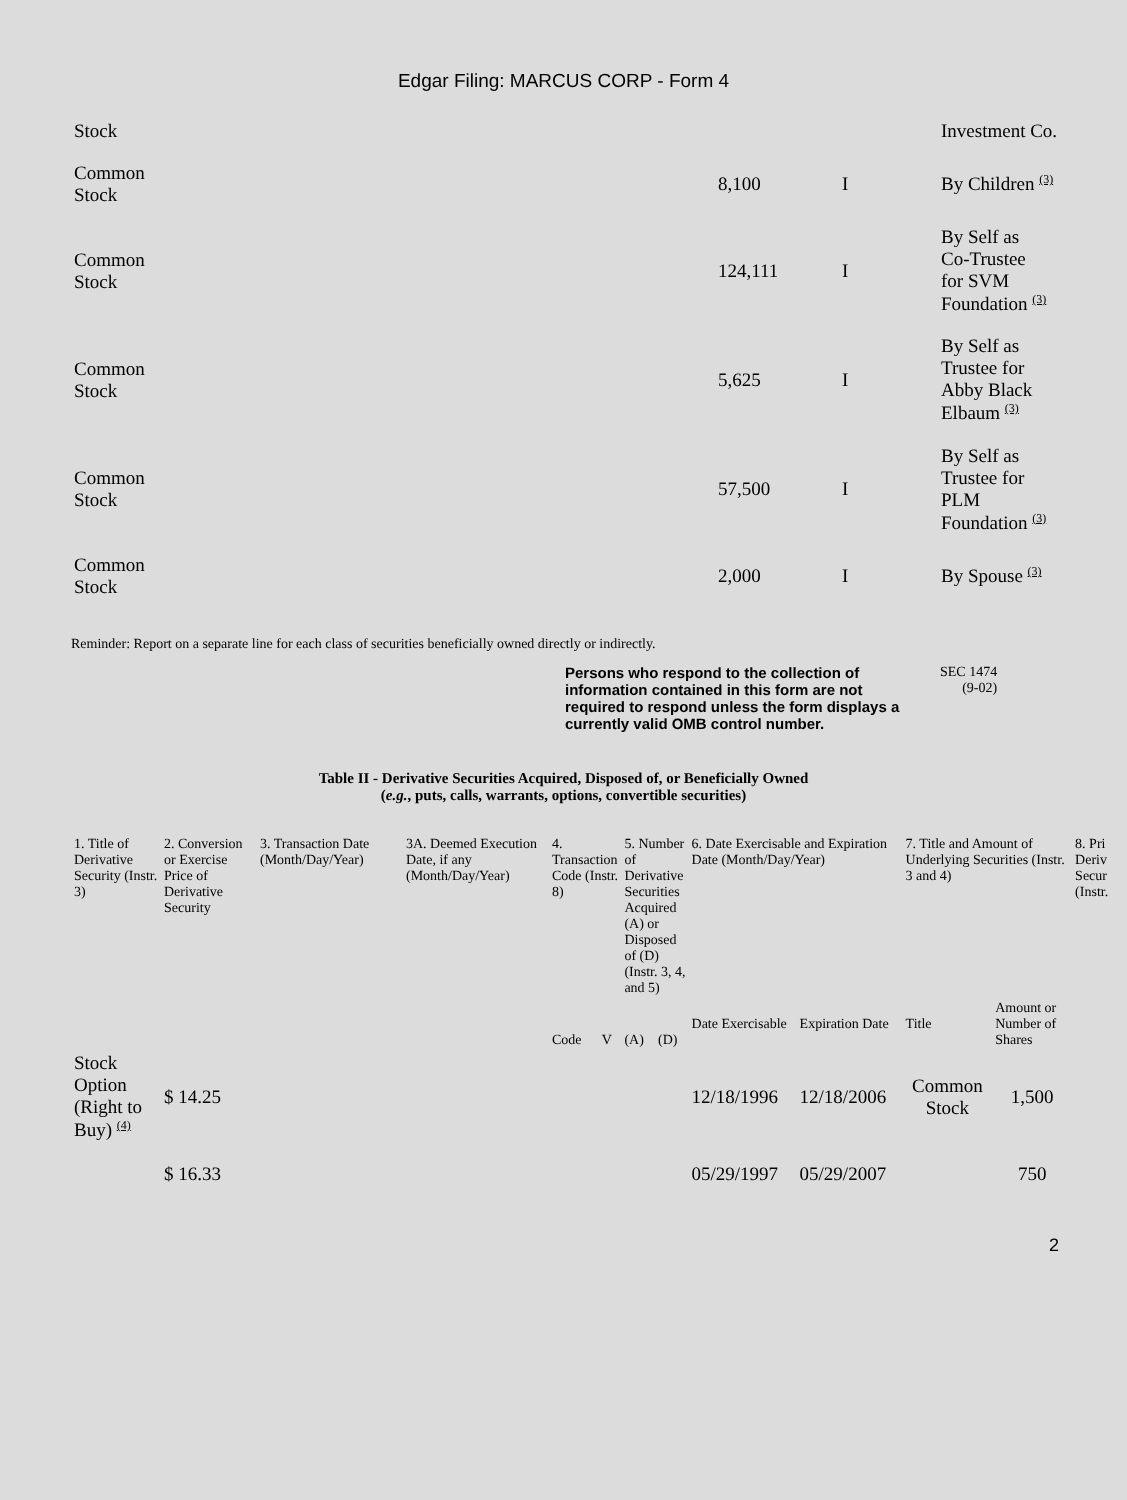Edgar Filing: MARCUS CORP - Form 4
| Stock | | | Investment Co. |
| Common Stock | 8,100 | I | By Children <sup>(3)</sup> |
| Common Stock | 124,111 | I | By Self as Co-Trustee for SVM Foundation <sup>(3)</sup> |
| Common Stock | 5,625 | I | By Self as Trustee for Abby Black Elbaum <sup>(3)</sup> |
| Common Stock | 57,500 | I | By Self as Trustee for PLM Foundation <sup>(3)</sup> |
| Common Stock | 2,000 | I | By Spouse <sup>(3)</sup> |
Reminder: Report on a separate line for each class of securities beneficially owned directly or indirectly.
Persons who respond to the collection of information contained in this form are not required to respond unless the form displays a currently valid OMB control number.
SEC 1474
(9-02)
Table II - Derivative Securities Acquired, Disposed of, or Beneficially Owned
(e.g., puts, calls, warrants, options, convertible securities)
| 1. Title of Derivative Security (Instr. 3) | 2. Conversion or Exercise Price of Derivative Security | 3. Transaction Date (Month/Day/Year) | 3A. Deemed Execution Date, if any (Month/Day/Year) | 4. Transaction Code (Instr. 8) | | 5. Number of Derivative Securities Acquired (A) or Disposed of (D) (Instr. 3, 4, and 5) | | 6. Date Exercisable and Expiration Date (Month/Day/Year) | | 7. Title and Amount of Underlying Securities (Instr. 3 and 4) | | 8. Pri Deriv Secur (Instr. |
| --- | --- | --- | --- | --- | --- | --- | --- | --- | --- | --- | --- | --- |
| | | | | Code | V | (A) | (D) | Date Exercisable | Expiration Date | Title | Amount or Number of Shares | |
| Stock Option (Right to Buy) <sup>(4)</sup> | $ 14.25 | | | | | | | 12/18/1996 | 12/18/2006 | Common Stock | 1,500 | |
| | $ 16.33 | | | | | | | 05/29/1997 | 05/29/2007 | | 750 | |
2